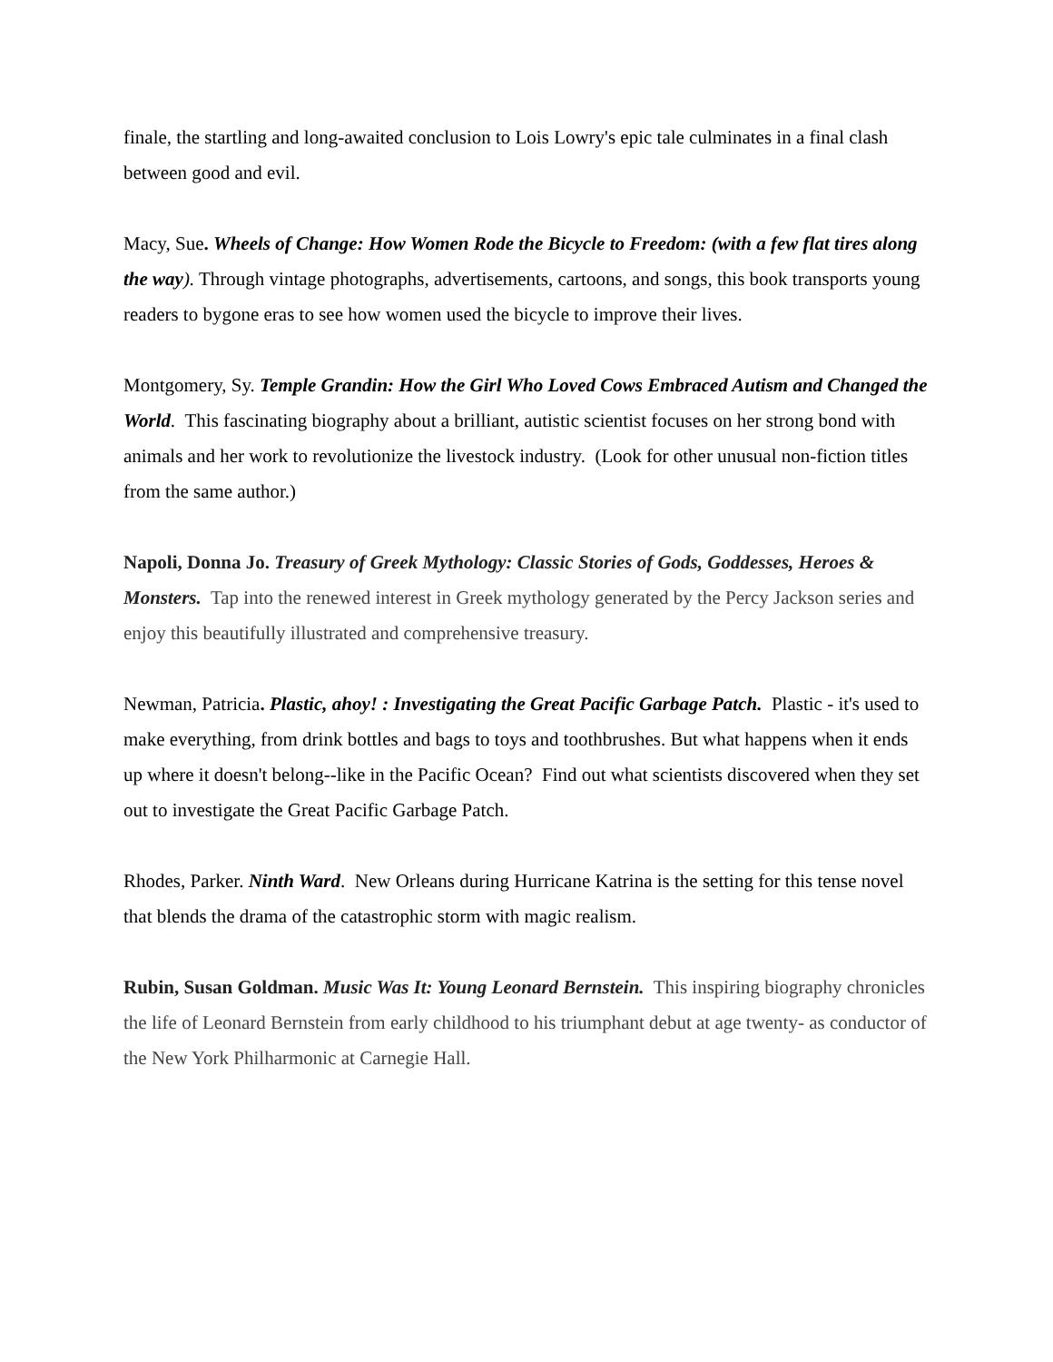finale, the startling and long-awaited conclusion to Lois Lowry's epic tale culminates in a final clash between good and evil.
Macy, Sue. Wheels of Change: How Women Rode the Bicycle to Freedom: (with a few flat tires along the way). Through vintage photographs, advertisements, cartoons, and songs, this book transports young readers to bygone eras to see how women used the bicycle to improve their lives.
Montgomery, Sy. Temple Grandin: How the Girl Who Loved Cows Embraced Autism and Changed the World. This fascinating biography about a brilliant, autistic scientist focuses on her strong bond with animals and her work to revolutionize the livestock industry. (Look for other unusual non-fiction titles from the same author.)
Napoli, Donna Jo. Treasury of Greek Mythology: Classic Stories of Gods, Goddesses, Heroes & Monsters. Tap into the renewed interest in Greek mythology generated by the Percy Jackson series and enjoy this beautifully illustrated and comprehensive treasury.
Newman, Patricia. Plastic, ahoy! : Investigating the Great Pacific Garbage Patch. Plastic - it's used to make everything, from drink bottles and bags to toys and toothbrushes. But what happens when it ends up where it doesn't belong--like in the Pacific Ocean? Find out what scientists discovered when they set out to investigate the Great Pacific Garbage Patch.
Rhodes, Parker. Ninth Ward. New Orleans during Hurricane Katrina is the setting for this tense novel that blends the drama of the catastrophic storm with magic realism.
Rubin, Susan Goldman. Music Was It: Young Leonard Bernstein. This inspiring biography chronicles the life of Leonard Bernstein from early childhood to his triumphant debut at age twenty- as conductor of the New York Philharmonic at Carnegie Hall.